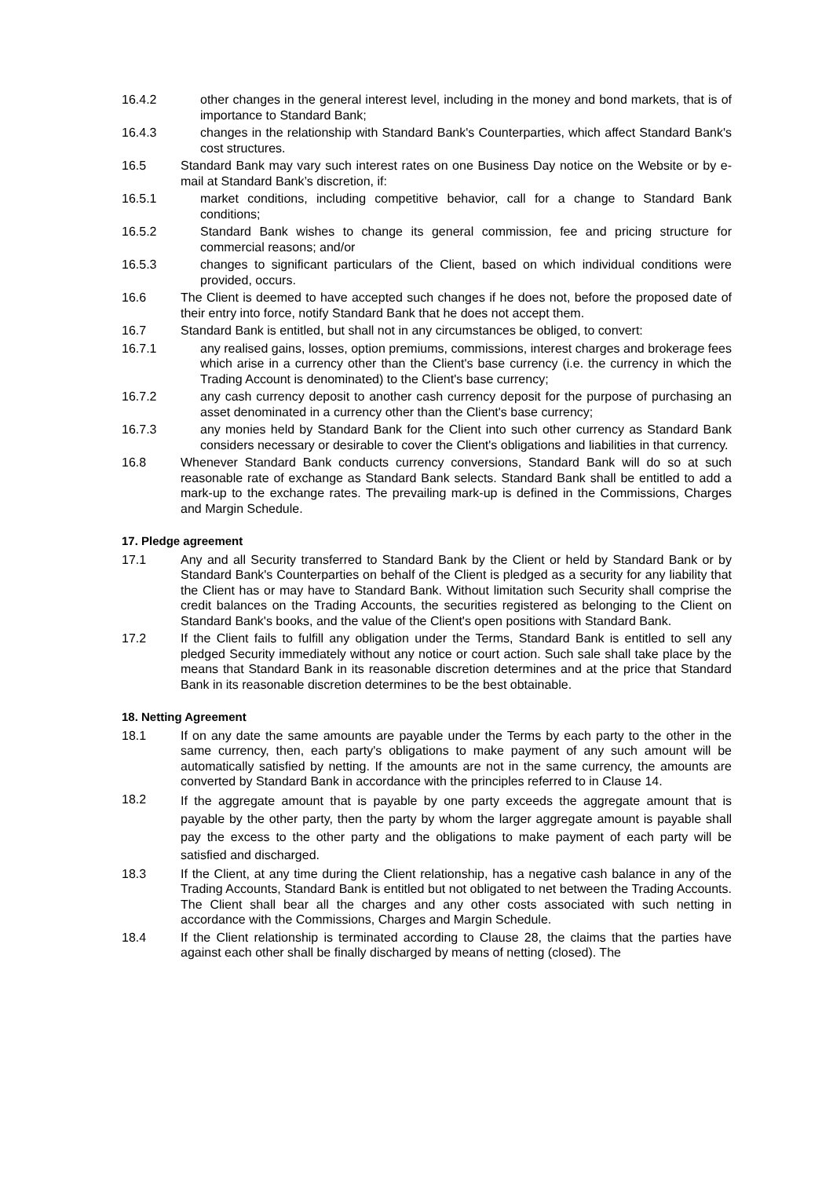16.4.2 other changes in the general interest level, including in the money and bond markets, that is of importance to Standard Bank;
16.4.3 changes in the relationship with Standard Bank's Counterparties, which affect Standard Bank's cost structures.
16.5 Standard Bank may vary such interest rates on one Business Day notice on the Website or by e-mail at Standard Bank’s discretion, if:
16.5.1 market conditions, including competitive behavior, call for a change to Standard Bank conditions;
16.5.2 Standard Bank wishes to change its general commission, fee and pricing structure for commercial reasons; and/or
16.5.3 changes to significant particulars of the Client, based on which individual conditions were provided, occurs.
16.6 The Client is deemed to have accepted such changes if he does not, before the proposed date of their entry into force, notify Standard Bank that he does not accept them.
16.7 Standard Bank is entitled, but shall not in any circumstances be obliged, to convert:
16.7.1 any realised gains, losses, option premiums, commissions, interest charges and brokerage fees which arise in a currency other than the Client's base currency (i.e. the currency in which the Trading Account is denominated) to the Client's base currency;
16.7.2 any cash currency deposit to another cash currency deposit for the purpose of purchasing an asset denominated in a currency other than the Client's base currency;
16.7.3 any monies held by Standard Bank for the Client into such other currency as Standard Bank considers necessary or desirable to cover the Client's obligations and liabilities in that currency.
16.8 Whenever Standard Bank conducts currency conversions, Standard Bank will do so at such reasonable rate of exchange as Standard Bank selects. Standard Bank shall be entitled to add a mark-up to the exchange rates. The prevailing mark-up is defined in the Commissions, Charges and Margin Schedule.
17. Pledge agreement
17.1 Any and all Security transferred to Standard Bank by the Client or held by Standard Bank or by Standard Bank's Counterparties on behalf of the Client is pledged as a security for any liability that the Client has or may have to Standard Bank. Without limitation such Security shall comprise the credit balances on the Trading Accounts, the securities registered as belonging to the Client on Standard Bank's books, and the value of the Client's open positions with Standard Bank.
17.2 If the Client fails to fulfill any obligation under the Terms, Standard Bank is entitled to sell any pledged Security immediately without any notice or court action. Such sale shall take place by the means that Standard Bank in its reasonable discretion determines and at the price that Standard Bank in its reasonable discretion determines to be the best obtainable.
18. Netting Agreement
18.1 If on any date the same amounts are payable under the Terms by each party to the other in the same currency, then, each party's obligations to make payment of any such amount will be automatically satisfied by netting. If the amounts are not in the same currency, the amounts are converted by Standard Bank in accordance with the principles referred to in Clause 14.
18.2
If the aggregate amount that is payable by one party exceeds the aggregate amount that is payable by the other party, then the party by whom the larger aggregate amount is payable shall pay the excess to the other party and the obligations to make payment of each party will be satisfied and discharged.
18.3 If the Client, at any time during the Client relationship, has a negative cash balance in any of the Trading Accounts, Standard Bank is entitled but not obligated to net between the Trading Accounts. The Client shall bear all the charges and any other costs associated with such netting in accordance with the Commissions, Charges and Margin Schedule.
18.4 If the Client relationship is terminated according to Clause 28, the claims that the parties have against each other shall be finally discharged by means of netting (closed). The